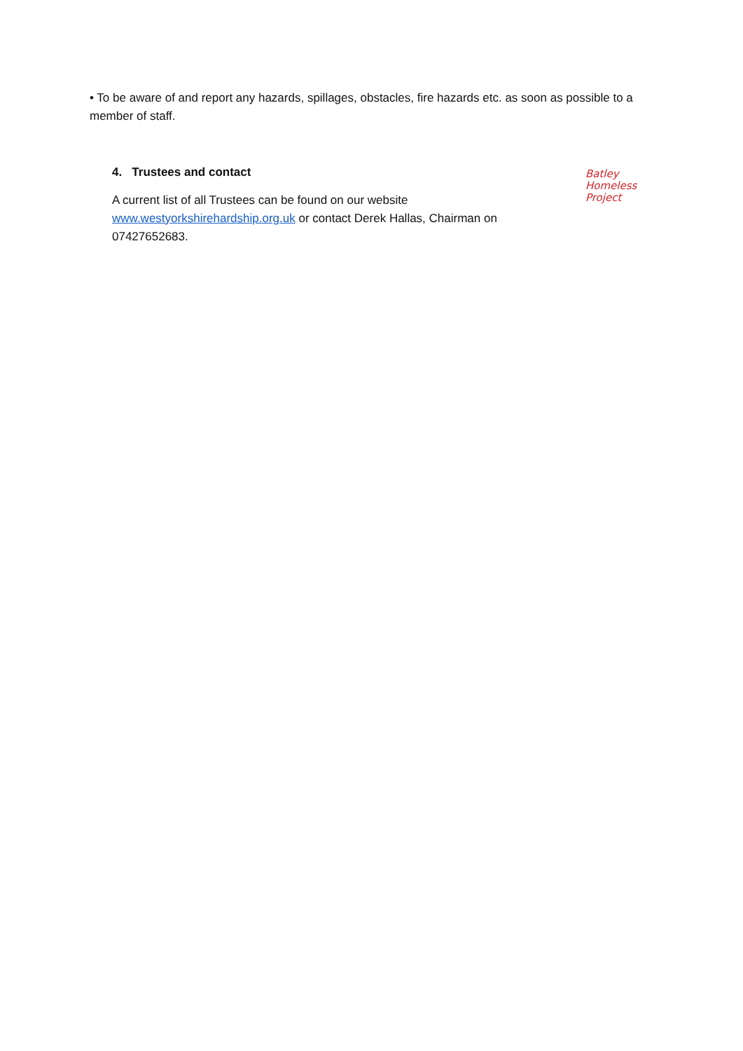• To be aware of and report any hazards, spillages, obstacles, fire hazards etc. as soon as possible to a member of staff.
4. Trustees and contact
A current list of all Trustees can be found on our website www.westyorkshirehardship.org.uk or contact Derek Hallas, Chairman on 07427652683.
Batley
Homeless
Project